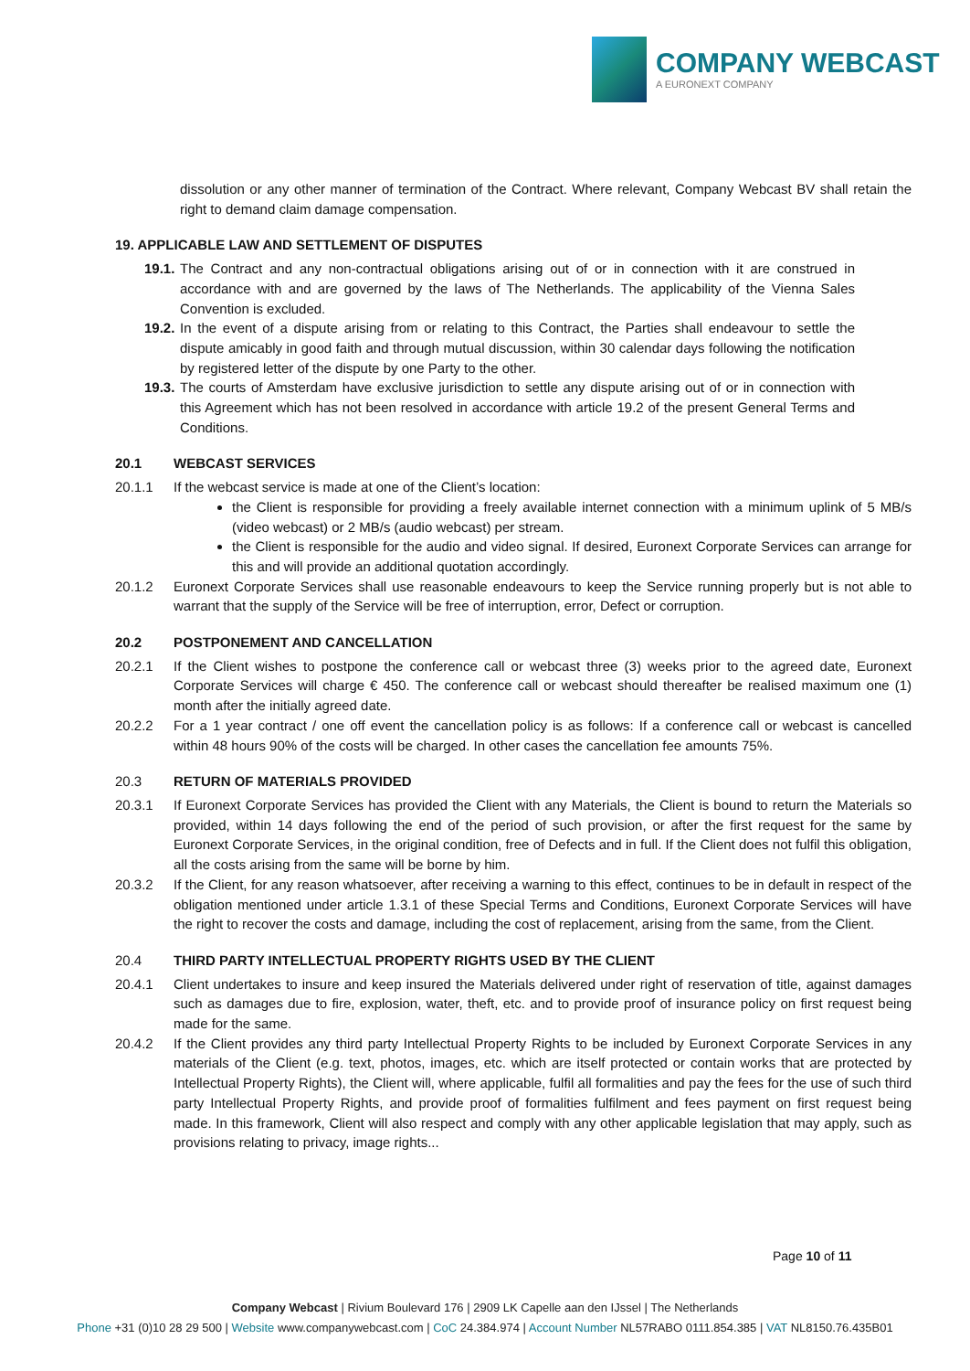COMPANY WEBCAST
A EURONEXT COMPANY
dissolution or any other manner of termination of the Contract. Where relevant, Company Webcast BV shall retain the right to demand claim damage compensation.
19. APPLICABLE LAW AND SETTLEMENT OF DISPUTES
19.1.
The Contract and any non-contractual obligations arising out of or in connection with it are construed in accordance with and are governed by the laws of The Netherlands. The applicability of the Vienna Sales Convention is excluded.
19.2.
In the event of a dispute arising from or relating to this Contract, the Parties shall endeavour to settle the dispute amicably in good faith and through mutual discussion, within 30 calendar days following the notification by registered letter of the dispute by one Party to the other.
19.3.
The courts of Amsterdam have exclusive jurisdiction to settle any dispute arising out of or in connection with this Agreement which has not been resolved in accordance with article 19.2 of the present General Terms and Conditions.
20.1 WEBCAST SERVICES
20.1.1 If the webcast service is made at one of the Client’s location:
the Client is responsible for providing a freely available internet connection with a minimum uplink of 5 MB/s (video webcast) or 2 MB/s (audio webcast) per stream.
the Client is responsible for the audio and video signal. If desired, Euronext Corporate Services can arrange for this and will provide an additional quotation accordingly.
20.1.2 Euronext Corporate Services shall use reasonable endeavours to keep the Service running properly but is not able to warrant that the supply of the Service will be free of interruption, error, Defect or corruption.
20.2 POSTPONEMENT AND CANCELLATION
20.2.1 If the Client wishes to postpone the conference call or webcast three (3) weeks prior to the agreed date, Euronext Corporate Services will charge € 450. The conference call or webcast should thereafter be realised maximum one (1) month after the initially agreed date.
20.2.2 For a 1 year contract / one off event the cancellation policy is as follows: If a conference call or webcast is cancelled within 48 hours 90% of the costs will be charged. In other cases the cancellation fee amounts 75%.
20.3 RETURN OF MATERIALS PROVIDED
20.3.1 If Euronext Corporate Services has provided the Client with any Materials, the Client is bound to return the Materials so provided, within 14 days following the end of the period of such provision, or after the first request for the same by Euronext Corporate Services, in the original condition, free of Defects and in full. If the Client does not fulfil this obligation, all the costs arising from the same will be borne by him.
20.3.2 If the Client, for any reason whatsoever, after receiving a warning to this effect, continues to be in default in respect of the obligation mentioned under article 1.3.1 of these Special Terms and Conditions, Euronext Corporate Services will have the right to recover the costs and damage, including the cost of replacement, arising from the same, from the Client.
20.4 THIRD PARTY INTELLECTUAL PROPERTY RIGHTS USED BY THE CLIENT
20.4.1 Client undertakes to insure and keep insured the Materials delivered under right of reservation of title, against damages such as damages due to fire, explosion, water, theft, etc. and to provide proof of insurance policy on first request being made for the same.
20.4.2 If the Client provides any third party Intellectual Property Rights to be included by Euronext Corporate Services in any materials of the Client (e.g. text, photos, images, etc. which are itself protected or contain works that are protected by Intellectual Property Rights), the Client will, where applicable, fulfil all formalities and pay the fees for the use of such third party Intellectual Property Rights, and provide proof of formalities fulfilment and fees payment on first request being made. In this framework, Client will also respect and comply with any other applicable legislation that may apply, such as provisions relating to privacy, image rights...
Page 10 of 11
Company Webcast | Rivium Boulevard 176 | 2909 LK Capelle aan den IJssel | The Netherlands
Phone +31 (0)10 28 29 500 | Website www.companywebcast.com | CoC 24.384.974 | Account Number NL57RABO 0111.854.385 | VAT NL8150.76.435B01